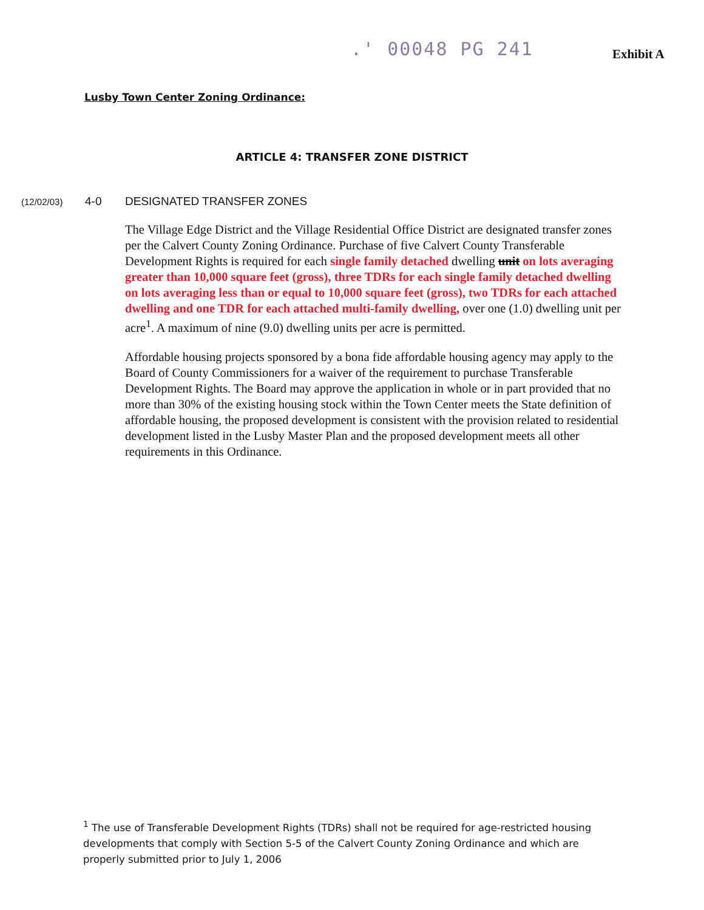.' 00048 PG 241 Exhibit A
Lusby Town Center Zoning Ordinance:
ARTICLE 4: TRANSFER ZONE DISTRICT
(12/02/03) 4-0 DESIGNATED TRANSFER ZONES
The Village Edge District and the Village Residential Office District are designated transfer zones per the Calvert County Zoning Ordinance. Purchase of five Calvert County Transferable Development Rights is required for each single family detached dwelling unit on lots averaging greater than 10,000 square feet (gross), three TDRs for each single family detached dwelling on lots averaging less than or equal to 10,000 square feet (gross), two TDRs for each attached dwelling and one TDR for each attached multi-family dwelling, over one (1.0) dwelling unit per acre<sup>1</sup>. A maximum of nine (9.0) dwelling units per acre is permitted.
Affordable housing projects sponsored by a bona fide affordable housing agency may apply to the Board of County Commissioners for a waiver of the requirement to purchase Transferable Development Rights. The Board may approve the application in whole or in part provided that no more than 30% of the existing housing stock within the Town Center meets the State definition of affordable housing, the proposed development is consistent with the provision related to residential development listed in the Lusby Master Plan and the proposed development meets all other requirements in this Ordinance.
<sup>1</sup> The use of Transferable Development Rights (TDRs) shall not be required for age-restricted housing developments that comply with Section 5-5 of the Calvert County Zoning Ordinance and which are properly submitted prior to July 1, 2006